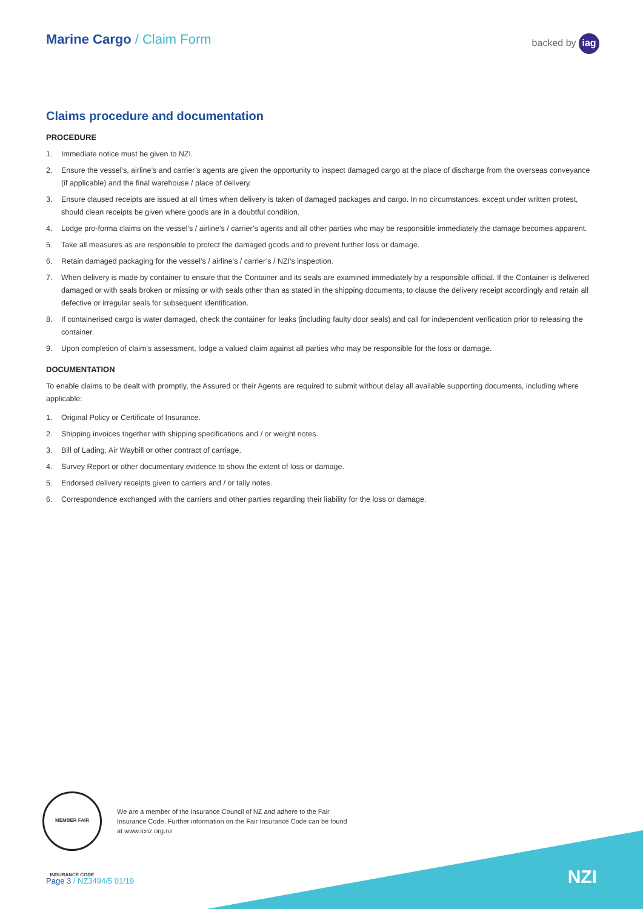Marine Cargo / Claim Form
backed by iag
Claims procedure and documentation
PROCEDURE
1. Immediate notice must be given to NZI.
2. Ensure the vessel’s, airline’s and carrier’s agents are given the opportunity to inspect damaged cargo at the place of discharge from the overseas conveyance (if applicable) and the final warehouse / place of delivery.
3. Ensure claused receipts are issued at all times when delivery is taken of damaged packages and cargo. In no circumstances, except under written protest, should clean receipts be given where goods are in a doubtful condition.
4. Lodge pro-forma claims on the vessel’s / airline’s / carrier’s agents and all other parties who may be responsible immediately the damage becomes apparent.
5. Take all measures as are responsible to protect the damaged goods and to prevent further loss or damage.
6. Retain damaged packaging for the vessel’s / airline’s / carrier’s / NZI’s inspection.
7. When delivery is made by container to ensure that the Container and its seals are examined immediately by a responsible official. If the Container is delivered damaged or with seals broken or missing or with seals other than as stated in the shipping documents, to clause the delivery receipt accordingly and retain all defective or irregular seals for subsequent identification.
8. If containerised cargo is water damaged, check the container for leaks (including faulty door seals) and call for independent verification prior to releasing the container.
9. Upon completion of claim’s assessment, lodge a valued claim against all parties who may be responsible for the loss or damage.
DOCUMENTATION
To enable claims to be dealt with promptly, the Assured or their Agents are required to submit without delay all available supporting documents, including where applicable:
1. Original Policy or Certificate of Insurance.
2. Shipping invoices together with shipping specifications and / or weight notes.
3. Bill of Lading, Air Waybill or other contract of carriage.
4. Survey Report or other documentary evidence to show the extent of loss or damage.
5. Endorsed delivery receipts given to carriers and / or tally notes.
6. Correspondence exchanged with the carriers and other parties regarding their liability for the loss or damage.
MEMBER FAIR INSURANCE CODE
We are a member of the Insurance Council of NZ and adhere to the Fair Insurance Code. Further information on the Fair Insurance Code can be found at www.icnz.org.nz
Page 3 / NZ3494/5 01/19 NZI